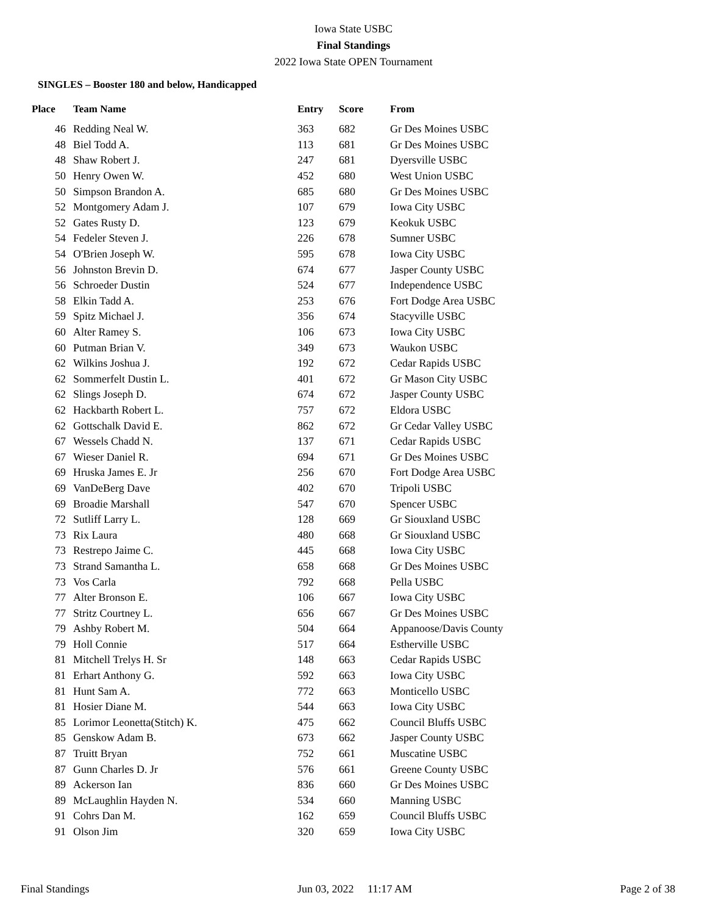Iowa State USBC
Final Standings
2022 Iowa State OPEN Tournament
SINGLES – Booster 180 and below, Handicapped
| Place | Team Name | Entry | Score | From |
| --- | --- | --- | --- | --- |
| 46 | Redding Neal W. | 363 | 682 | Gr Des Moines USBC |
| 48 | Biel Todd A. | 113 | 681 | Gr Des Moines USBC |
| 48 | Shaw Robert J. | 247 | 681 | Dyersville USBC |
| 50 | Henry Owen W. | 452 | 680 | West Union USBC |
| 50 | Simpson Brandon A. | 685 | 680 | Gr Des Moines USBC |
| 52 | Montgomery Adam J. | 107 | 679 | Iowa City USBC |
| 52 | Gates Rusty D. | 123 | 679 | Keokuk USBC |
| 54 | Fedeler Steven J. | 226 | 678 | Sumner USBC |
| 54 | O'Brien Joseph W. | 595 | 678 | Iowa City USBC |
| 56 | Johnston Brevin D. | 674 | 677 | Jasper County USBC |
| 56 | Schroeder Dustin | 524 | 677 | Independence USBC |
| 58 | Elkin Tadd A. | 253 | 676 | Fort Dodge Area USBC |
| 59 | Spitz Michael J. | 356 | 674 | Stacyville USBC |
| 60 | Alter Ramey S. | 106 | 673 | Iowa City USBC |
| 60 | Putman Brian V. | 349 | 673 | Waukon USBC |
| 62 | Wilkins Joshua J. | 192 | 672 | Cedar Rapids USBC |
| 62 | Sommerfelt Dustin L. | 401 | 672 | Gr Mason City USBC |
| 62 | Slings Joseph D. | 674 | 672 | Jasper County USBC |
| 62 | Hackbarth Robert L. | 757 | 672 | Eldora USBC |
| 62 | Gottschalk David E. | 862 | 672 | Gr Cedar Valley USBC |
| 67 | Wessels Chadd N. | 137 | 671 | Cedar Rapids USBC |
| 67 | Wieser Daniel R. | 694 | 671 | Gr Des Moines USBC |
| 69 | Hruska James E. Jr | 256 | 670 | Fort Dodge Area USBC |
| 69 | VanDeBerg Dave | 402 | 670 | Tripoli USBC |
| 69 | Broadie Marshall | 547 | 670 | Spencer USBC |
| 72 | Sutliff Larry L. | 128 | 669 | Gr Siouxland USBC |
| 73 | Rix Laura | 480 | 668 | Gr Siouxland USBC |
| 73 | Restrepo Jaime C. | 445 | 668 | Iowa City USBC |
| 73 | Strand Samantha L. | 658 | 668 | Gr Des Moines USBC |
| 73 | Vos Carla | 792 | 668 | Pella USBC |
| 77 | Alter Bronson E. | 106 | 667 | Iowa City USBC |
| 77 | Stritz Courtney L. | 656 | 667 | Gr Des Moines USBC |
| 79 | Ashby Robert M. | 504 | 664 | Appanoose/Davis County |
| 79 | Holl Connie | 517 | 664 | Estherville USBC |
| 81 | Mitchell Trelys H. Sr | 148 | 663 | Cedar Rapids USBC |
| 81 | Erhart Anthony G. | 592 | 663 | Iowa City USBC |
| 81 | Hunt Sam A. | 772 | 663 | Monticello USBC |
| 81 | Hosier Diane M. | 544 | 663 | Iowa City USBC |
| 85 | Lorimor Leonetta(Stitch) K. | 475 | 662 | Council Bluffs USBC |
| 85 | Genskow Adam B. | 673 | 662 | Jasper County USBC |
| 87 | Truitt Bryan | 752 | 661 | Muscatine USBC |
| 87 | Gunn Charles D. Jr | 576 | 661 | Greene County USBC |
| 89 | Ackerson Ian | 836 | 660 | Gr Des Moines USBC |
| 89 | McLaughlin Hayden N. | 534 | 660 | Manning USBC |
| 91 | Cohrs Dan M. | 162 | 659 | Council Bluffs USBC |
| 91 | Olson Jim | 320 | 659 | Iowa City USBC |
Final Standings Jun 03, 2022 11:17 AM Page 2 of 38